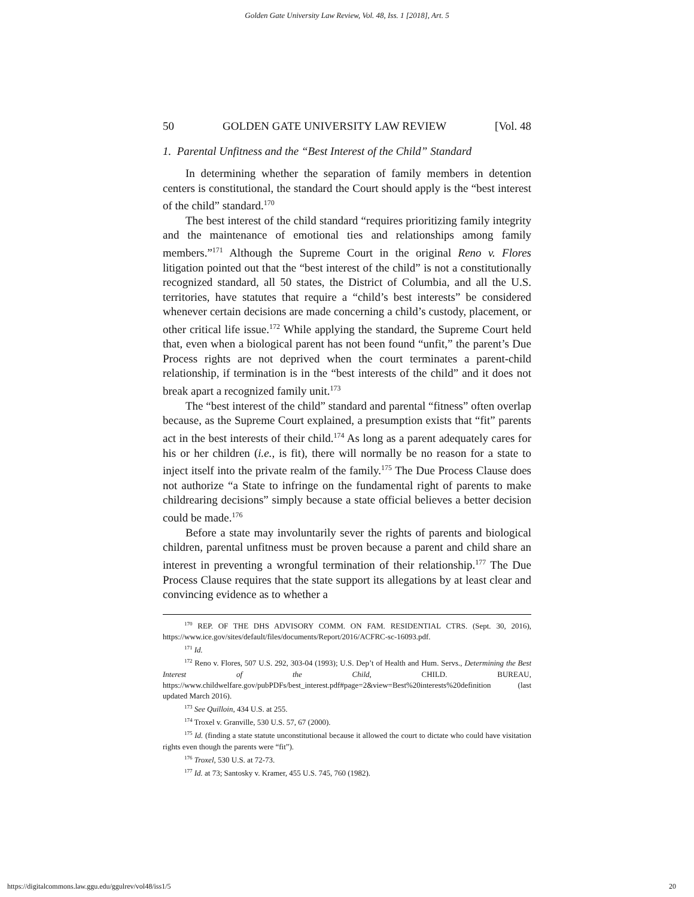Golden Gate University Law Review, Vol. 48, Iss. 1 [2018], Art. 5
50 GOLDEN GATE UNIVERSITY LAW REVIEW [Vol. 48
1. Parental Unfitness and the “Best Interest of the Child” Standard
In determining whether the separation of family members in detention centers is constitutional, the standard the Court should apply is the “best interest of the child” standard.<sup>170</sup>
The best interest of the child standard “requires prioritizing family integrity and the maintenance of emotional ties and relationships among family members.”<sup>171</sup> Although the Supreme Court in the original Reno v. Flores litigation pointed out that the “best interest of the child” is not a constitutionally recognized standard, all 50 states, the District of Columbia, and all the U.S. territories, have statutes that require a “child’s best interests” be considered whenever certain decisions are made concerning a child’s custody, placement, or other critical life issue.<sup>172</sup> While applying the standard, the Supreme Court held that, even when a biological parent has not been found “unfit,” the parent’s Due Process rights are not deprived when the court terminates a parent-child relationship, if termination is in the “best interests of the child” and it does not break apart a recognized family unit.<sup>173</sup>
The “best interest of the child” standard and parental “fitness” often overlap because, as the Supreme Court explained, a presumption exists that “fit” parents act in the best interests of their child.<sup>174</sup> As long as a parent adequately cares for his or her children (i.e., is fit), there will normally be no reason for a state to inject itself into the private realm of the family.<sup>175</sup> The Due Process Clause does not authorize “a State to infringe on the fundamental right of parents to make childrearing decisions” simply because a state official believes a better decision could be made.<sup>176</sup>
Before a state may involuntarily sever the rights of parents and biological children, parental unfitness must be proven because a parent and child share an interest in preventing a wrongful termination of their relationship.<sup>177</sup> The Due Process Clause requires that the state support its allegations by at least clear and convincing evidence as to whether a
<sup>170</sup> REP. OF THE DHS ADVISORY COMM. ON FAM. RESIDENTIAL CTRS. (Sept. 30, 2016), https://www.ice.gov/sites/default/files/documents/Report/2016/ACFRC-sc-16093.pdf.
<sup>171</sup> Id.
<sup>172</sup> Reno v. Flores, 507 U.S. 292, 303-04 (1993); U.S. Dep’t of Health and Hum. Servs., Determining the Best Interest of the Child, CHILD. BUREAU, https://www.childwelfare.gov/pubPDFs/best_interest.pdf#page=2&view=Best%20interests%20definition (last updated March 2016).
<sup>173</sup> See Quilloin, 434 U.S. at 255.
<sup>174</sup> Troxel v. Granville, 530 U.S. 57, 67 (2000).
<sup>175</sup> Id. (finding a state statute unconstitutional because it allowed the court to dictate who could have visitation rights even though the parents were “fit”).
<sup>176</sup> Troxel, 530 U.S. at 72-73.
<sup>177</sup> Id. at 73; Santosky v. Kramer, 455 U.S. 745, 760 (1982).
https://digitalcommons.law.ggu.edu/ggulrev/vol48/iss1/5 20